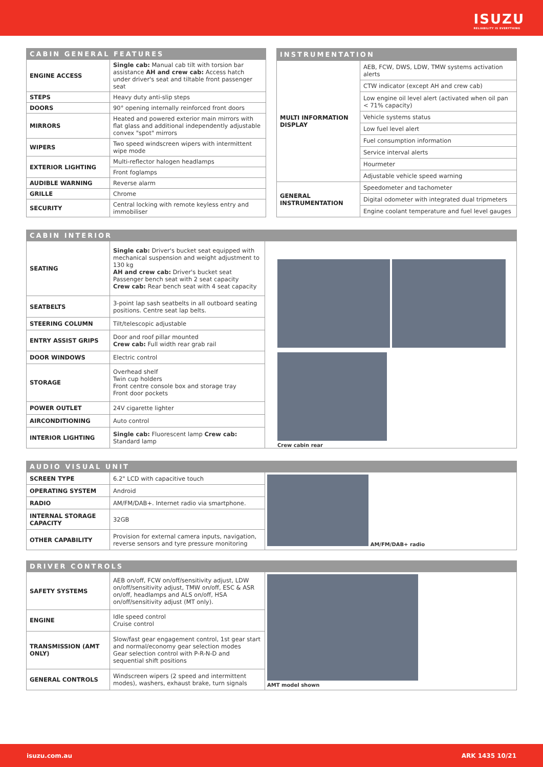ISUZU
RELIABILITY IS EVERYTHING
| CABIN GENERAL FEATURES | |
| --- | --- |
| ENGINE ACCESS | Single cab: Manual cab tilt with torsion bar assistance AH and crew cab: Access hatch under driver's seat and tiltable front passenger seat |
| STEPS | Heavy duty anti-slip steps |
| DOORS | 90° opening internally reinforced front doors |
| MIRRORS | Heated and powered exterior main mirrors with flat glass and additional independently adjustable convex "spot" mirrors |
| WIPERS | Two speed windscreen wipers with intermittent wipe mode |
| EXTERIOR LIGHTING | Multi-reflector halogen headlamps |
| | Front foglamps |
| AUDIBLE WARNING | Reverse alarm |
| GRILLE | Chrome |
| SECURITY | Central locking with remote keyless entry and immobiliser |
| INSTRUMENTATION | |
| --- | --- |
| MULTI INFORMATION DISPLAY | AEB, FCW, DWS, LDW, TMW systems activation alerts |
| | CTW indicator (except AH and crew cab) |
| | Low engine oil level alert (activated when oil pan < 71% capacity) |
| | Vehicle systems status |
| | Low fuel level alert |
| | Fuel consumption information |
| | Service interval alerts |
| | Hourmeter |
| | Adjustable vehicle speed warning |
| GENERAL INSTRUMENTATION | Speedometer and tachometer |
| | Digital odometer with integrated dual tripmeters |
| | Engine coolant temperature and fuel level gauges |
| CABIN INTERIOR | | |
| --- | --- | --- |
| SEATING | Single cab: Driver's bucket seat equipped with mechanical suspension and weight adjustment to 130 kg AH and crew cab: Driver's bucket seat Passenger bench seat with 2 seat capacity Crew cab: Rear bench seat with 4 seat capacity | Crew cabin rear |
| SEATBELTS | 3-point lap sash seatbelts in all outboard seating positions. Centre seat lap belts. | |
| STEERING COLUMN | Tilt/telescopic adjustable | |
| ENTRY ASSIST GRIPS | Door and roof pillar mounted Crew cab: Full width rear grab rail | |
| DOOR WINDOWS | Electric control | |
| STORAGE | Overhead shelf Twin cup holders Front centre console box and storage tray Front door pockets | |
| POWER OUTLET | 24V cigarette lighter | |
| AIRCONDITIONING | Auto control | |
| INTERIOR LIGHTING | Single cab: Fluorescent lamp Crew cab: Standard lamp | |
| AUDIO VISUAL UNIT | | |
| --- | --- | --- |
| SCREEN TYPE | 6.2" LCD with capacitive touch | AM/FM/DAB+ radio |
| OPERATING SYSTEM | Android | |
| RADIO | AM/FM/DAB+. Internet radio via smartphone. | |
| INTERNAL STORAGE CAPACITY | 32GB | |
| OTHER CAPABILITY | Provision for external camera inputs, navigation, reverse sensors and tyre pressure monitoring | |
| DRIVER CONTROLS | | |
| --- | --- | --- |
| SAFETY SYSTEMS | AEB on/off, FCW on/off/sensitivity adjust, LDW on/off/sensitivity adjust, TMW on/off, ESC & ASR on/off, headlamps and ALS on/off, HSA on/off/sensitivity adjust (MT only). | AMT model shown |
| ENGINE | Idle speed control Cruise control | |
| TRANSMISSION (AMT ONLY) | Slow/fast gear engagement control, 1st gear start and normal/economy gear selection modes Gear selection control with P-R-N-D and sequential shift positions | |
| GENERAL CONTROLS | Windscreen wipers (2 speed and intermittent modes), washers, exhaust brake, turn signals | |
isuzu.com.au ARK 1435 10/21